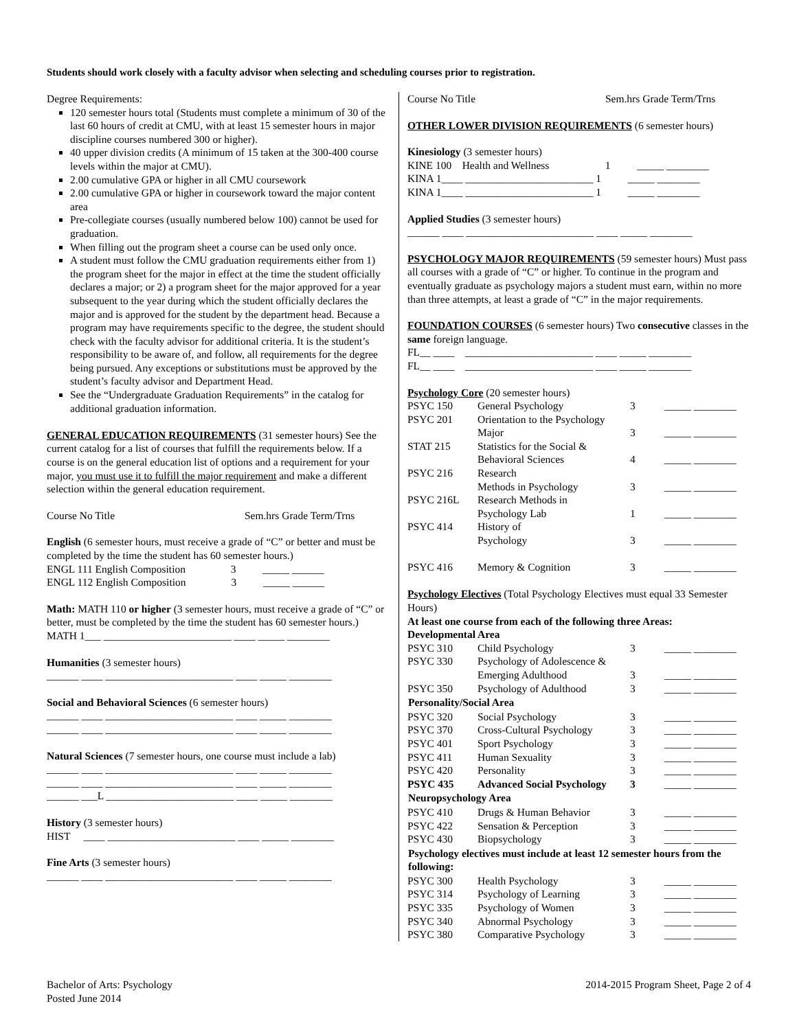Students should work closely with a faculty advisor when selecting and scheduling courses prior to registration.
Degree Requirements:
120 semester hours total (Students must complete a minimum of 30 of the last 60 hours of credit at CMU, with at least 15 semester hours in major discipline courses numbered 300 or higher).
40 upper division credits (A minimum of 15 taken at the 300-400 course levels within the major at CMU).
2.00 cumulative GPA or higher in all CMU coursework
2.00 cumulative GPA or higher in coursework toward the major content area
Pre-collegiate courses (usually numbered below 100) cannot be used for graduation.
When filling out the program sheet a course can be used only once.
A student must follow the CMU graduation requirements either from 1) the program sheet for the major in effect at the time the student officially declares a major; or 2) a program sheet for the major approved for a year subsequent to the year during which the student officially declares the major and is approved for the student by the department head. Because a program may have requirements specific to the degree, the student should check with the faculty advisor for additional criteria. It is the student’s responsibility to be aware of, and follow, all requirements for the degree being pursued. Any exceptions or substitutions must be approved by the student’s faculty advisor and Department Head.
See the “Undergraduate Graduation Requirements” in the catalog for additional graduation information.
GENERAL EDUCATION REQUIREMENTS (31 semester hours) See the current catalog for a list of courses that fulfill the requirements below. If a course is on the general education list of options and a requirement for your major, you must use it to fulfill the major requirement and make a different selection within the general education requirement.
Course No Title Sem.hrs Grade Term/Trns
English (6 semester hours, must receive a grade of “C” or better and must be completed by the time the student has 60 semester hours.)
ENGL 111 English Composition 3 _____ ______
ENGL 112 English Composition 3 _____ ______
Math: MATH 110 or higher (3 semester hours, must receive a grade of “C” or better, must be completed by the time the student has 60 semester hours.)
MATH 1___ ________________________ ____ _____ ________
Humanities (3 semester hours)
______ ____ ________________________ ____ _____ ________
Social and Behavioral Sciences (6 semester hours)
______ ____ ________________________ ____ _____ ________
______ ____ ________________________ ____ _____ ________
Natural Sciences (7 semester hours, one course must include a lab)
______ ____ ________________________ ____ _____ ________
______ ____ ________________________ ____ _____ ________
______ ___L ________________________ ____ _____ ________
History (3 semester hours)
HIST ____ ________________________ ____ _____ ________
Fine Arts (3 semester hours)
______ ____ ________________________ ____ _____ ________
Course No Title Sem.hrs Grade Term/Trns
OTHER LOWER DIVISION REQUIREMENTS (6 semester hours)
Kinesiology (3 semester hours)
KINE 100 Health and Wellness 1 _____ ________
KINA 1____ ________________________ 1 _____ ________
KINA 1____ ________________________ 1 _____ ________
Applied Studies (3 semester hours)
______ ____ ________________________ ____ _____ ________
PSYCHOLOGY MAJOR REQUIREMENTS (59 semester hours) Must pass all courses with a grade of “C” or higher. To continue in the program and eventually graduate as psychology majors a student must earn, within no more than three attempts, at least a grade of “C” in the major requirements.
FOUNDATION COURSES (6 semester hours) Two consecutive classes in the same foreign language.
FL__ ____ ________________________ ____ _____ ________
FL__ ____ ________________________ ____ _____ ________
Psychology Core (20 semester hours)
| PSYC 150 | General Psychology | 3 | _____ ________ |
| PSYC 201 | Orientation to the Psychology Major | 3 | _____ ________ |
| STAT 215 | Statistics for the Social & Behavioral Sciences | 4 | _____ ________ |
| PSYC 216 | Research Methods in Psychology | 3 | _____ ________ |
| PSYC 216L | Research Methods in Psychology Lab | 1 | _____ ________ |
| PSYC 414 | History of Psychology | 3 | _____ ________ |
| PSYC 416 | Memory & Cognition | 3 | _____ ________ |
Psychology Electives (Total Psychology Electives must equal 33 Semester Hours)
At least one course from each of the following three Areas:
Developmental Area
| PSYC 310 | Child Psychology | 3 | _____ ________ |
| PSYC 330 | Psychology of Adolescence & Emerging Adulthood | 3 | _____ ________ |
| PSYC 350 | Psychology of Adulthood | 3 | _____ ________ |
| Personality/Social Area | | | |
| PSYC 320 | Social Psychology | 3 | _____ ________ |
| PSYC 370 | Cross-Cultural Psychology | 3 | _____ ________ |
| PSYC 401 | Sport Psychology | 3 | _____ ________ |
| PSYC 411 | Human Sexuality | 3 | _____ ________ |
| PSYC 420 | Personality | 3 | _____ ________ |
| PSYC 435 | Advanced Social Psychology | 3 | _____ ________ |
| Neuropsychology Area | | | |
| PSYC 410 | Drugs & Human Behavior | 3 | _____ ________ |
| PSYC 422 | Sensation & Perception | 3 | _____ ________ |
| PSYC 430 | Biopsychology | 3 | _____ ________ |
| Psychology electives must include at least 12 semester hours from the following: | | | |
| PSYC 300 | Health Psychology | 3 | _____ ________ |
| PSYC 314 | Psychology of Learning | 3 | _____ ________ |
| PSYC 335 | Psychology of Women | 3 | _____ ________ |
| PSYC 340 | Abnormal Psychology | 3 | _____ ________ |
| PSYC 380 | Comparative Psychology | 3 | _____ ________ |
Bachelor of Arts: Psychology
Posted June 2014
2014-2015 Program Sheet, Page 2 of 4